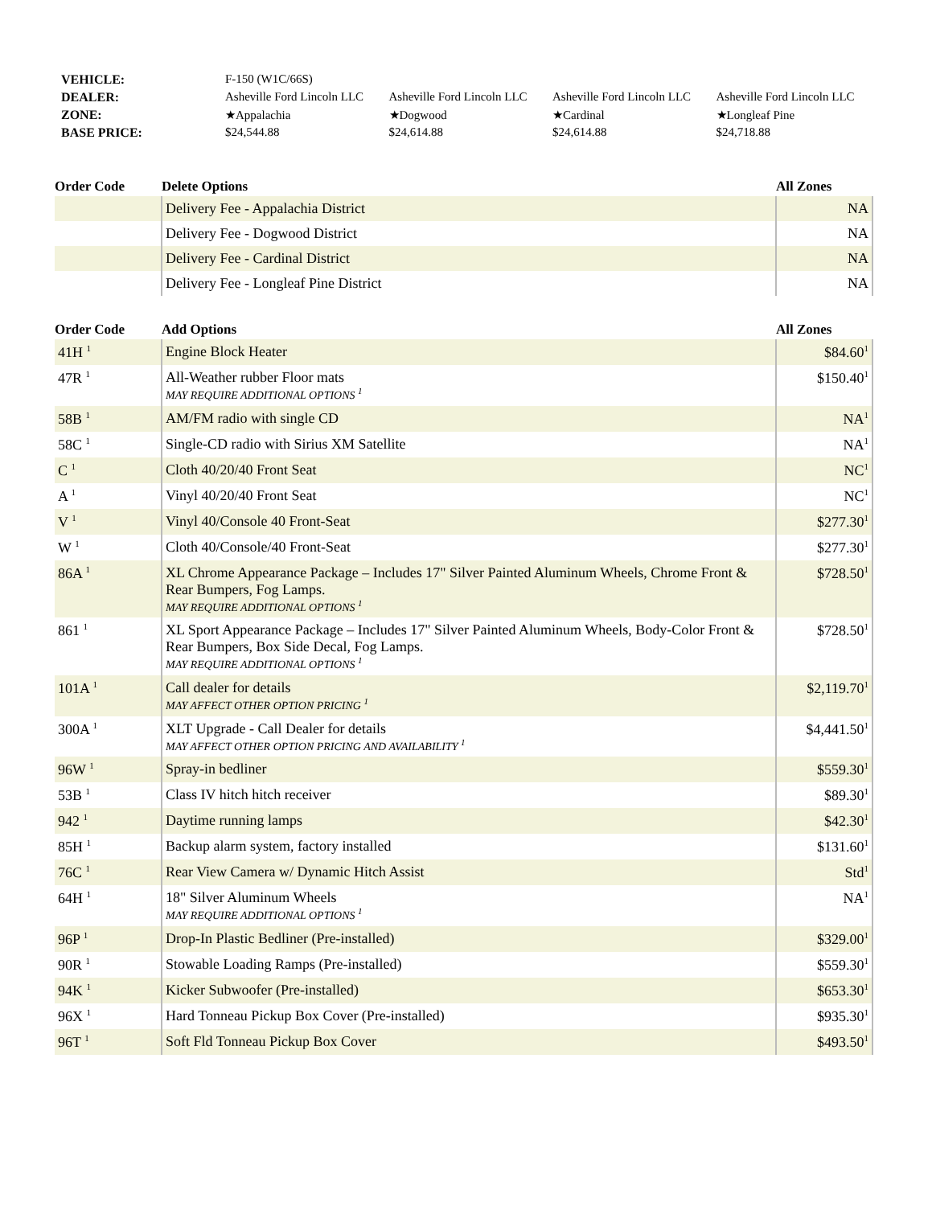| VEHICLE: | F-150 (W1C/66S) | | | |
| DEALER: | Asheville Ford Lincoln LLC | Asheville Ford Lincoln LLC | Asheville Ford Lincoln LLC | Asheville Ford Lincoln LLC |
| ZONE: | ★Appalachia | ★Dogwood | ★Cardinal | ★Longleaf Pine |
| BASE PRICE: | $24,544.88 | $24,614.88 | $24,614.88 | $24,718.88 |
| Order Code | Delete Options | All Zones |
| --- | --- | --- |
| | Delivery Fee - Appalachia District | NA |
| | Delivery Fee - Dogwood District | NA |
| | Delivery Fee - Cardinal District | NA |
| | Delivery Fee - Longleaf Pine District | NA |
| Order Code | Add Options | All Zones |
| --- | --- | --- |
| 41H <sup>1</sup> | Engine Block Heater | $84.60<sup>1</sup> |
| 47R <sup>1</sup> | All-Weather rubber Floor mats MAY REQUIRE ADDITIONAL OPTIONS <sup>1</sup> | $150.40<sup>1</sup> |
| 58B <sup>1</sup> | AM/FM radio with single CD | NA<sup>1</sup> |
| 58C <sup>1</sup> | Single-CD radio with Sirius XM Satellite | NA<sup>1</sup> |
| C <sup>1</sup> | Cloth 40/20/40 Front Seat | NC<sup>1</sup> |
| A <sup>1</sup> | Vinyl 40/20/40 Front Seat | NC<sup>1</sup> |
| V <sup>1</sup> | Vinyl 40/Console 40 Front-Seat | $277.30<sup>1</sup> |
| W <sup>1</sup> | Cloth 40/Console/40 Front-Seat | $277.30<sup>1</sup> |
| 86A <sup>1</sup> | XL Chrome Appearance Package – Includes 17" Silver Painted Aluminum Wheels, Chrome Front & Rear Bumpers, Fog Lamps. MAY REQUIRE ADDITIONAL OPTIONS <sup>1</sup> | $728.50<sup>1</sup> |
| 861 <sup>1</sup> | XL Sport Appearance Package – Includes 17" Silver Painted Aluminum Wheels, Body-Color Front & Rear Bumpers, Box Side Decal, Fog Lamps. MAY REQUIRE ADDITIONAL OPTIONS <sup>1</sup> | $728.50<sup>1</sup> |
| 101A <sup>1</sup> | Call dealer for details MAY AFFECT OTHER OPTION PRICING <sup>1</sup> | $2,119.70<sup>1</sup> |
| 300A <sup>1</sup> | XLT Upgrade - Call Dealer for details MAY AFFECT OTHER OPTION PRICING AND AVAILABILITY <sup>1</sup> | $4,441.50<sup>1</sup> |
| 96W <sup>1</sup> | Spray-in bedliner | $559.30<sup>1</sup> |
| 53B <sup>1</sup> | Class IV hitch hitch receiver | $89.30<sup>1</sup> |
| 942 <sup>1</sup> | Daytime running lamps | $42.30<sup>1</sup> |
| 85H <sup>1</sup> | Backup alarm system, factory installed | $131.60<sup>1</sup> |
| 76C <sup>1</sup> | Rear View Camera w/ Dynamic Hitch Assist | Std<sup>1</sup> |
| 64H <sup>1</sup> | 18" Silver Aluminum Wheels MAY REQUIRE ADDITIONAL OPTIONS <sup>1</sup> | NA<sup>1</sup> |
| 96P <sup>1</sup> | Drop-In Plastic Bedliner (Pre-installed) | $329.00<sup>1</sup> |
| 90R <sup>1</sup> | Stowable Loading Ramps (Pre-installed) | $559.30<sup>1</sup> |
| 94K <sup>1</sup> | Kicker Subwoofer (Pre-installed) | $653.30<sup>1</sup> |
| 96X <sup>1</sup> | Hard Tonneau Pickup Box Cover (Pre-installed) | $935.30<sup>1</sup> |
| 96T <sup>1</sup> | Soft Fld Tonneau Pickup Box Cover | $493.50<sup>1</sup> |